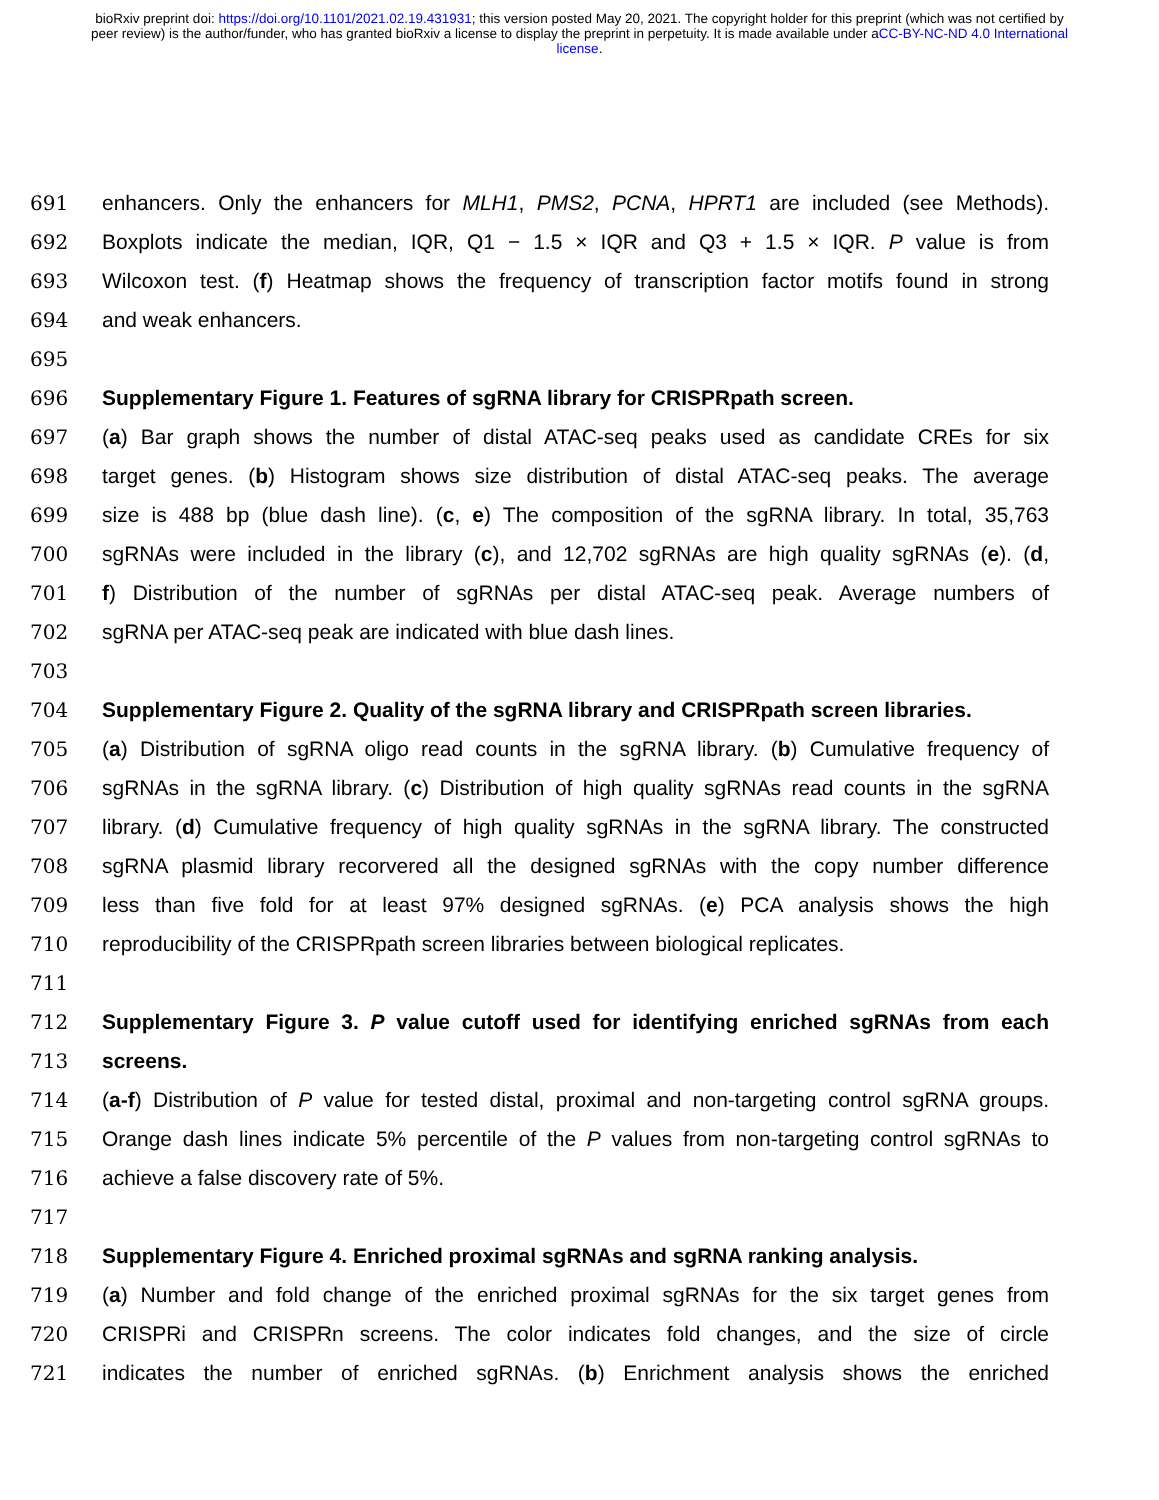bioRxiv preprint doi: https://doi.org/10.1101/2021.02.19.431931; this version posted May 20, 2021. The copyright holder for this preprint (which was not certified by peer review) is the author/funder, who has granted bioRxiv a license to display the preprint in perpetuity. It is made available under aCC-BY-NC-ND 4.0 International license.
691 enhancers. Only the enhancers for MLH1, PMS2, PCNA, HPRT1 are included (see Methods).
692 Boxplots indicate the median, IQR, Q1 − 1.5 × IQR and Q3 + 1.5 × IQR. P value is from
693 Wilcoxon test. (f) Heatmap shows the frequency of transcription factor motifs found in strong
694 and weak enhancers.
695
696 Supplementary Figure 1. Features of sgRNA library for CRISPRpath screen.
697 (a) Bar graph shows the number of distal ATAC-seq peaks used as candidate CREs for six
698 target genes. (b) Histogram shows size distribution of distal ATAC-seq peaks. The average
699 size is 488 bp (blue dash line). (c, e) The composition of the sgRNA library. In total, 35,763
700 sgRNAs were included in the library (c), and 12,702 sgRNAs are high quality sgRNAs (e). (d,
701 f) Distribution of the number of sgRNAs per distal ATAC-seq peak. Average numbers of
702 sgRNA per ATAC-seq peak are indicated with blue dash lines.
703
704 Supplementary Figure 2. Quality of the sgRNA library and CRISPRpath screen libraries.
705 (a) Distribution of sgRNA oligo read counts in the sgRNA library. (b) Cumulative frequency of
706 sgRNAs in the sgRNA library. (c) Distribution of high quality sgRNAs read counts in the sgRNA
707 library. (d) Cumulative frequency of high quality sgRNAs in the sgRNA library. The constructed
708 sgRNA plasmid library recorvered all the designed sgRNAs with the copy number difference
709 less than five fold for at least 97% designed sgRNAs. (e) PCA analysis shows the high
710 reproducibility of the CRISPRpath screen libraries between biological replicates.
711
712 Supplementary Figure 3. P value cutoff used for identifying enriched sgRNAs from each
713 screens.
714 (a-f) Distribution of P value for tested distal, proximal and non-targeting control sgRNA groups.
715 Orange dash lines indicate 5% percentile of the P values from non-targeting control sgRNAs to
716 achieve a false discovery rate of 5%.
717
718 Supplementary Figure 4. Enriched proximal sgRNAs and sgRNA ranking analysis.
719 (a) Number and fold change of the enriched proximal sgRNAs for the six target genes from
720 CRISPRi and CRISPRn screens. The color indicates fold changes, and the size of circle
721 indicates the number of enriched sgRNAs. (b) Enrichment analysis shows the enriched